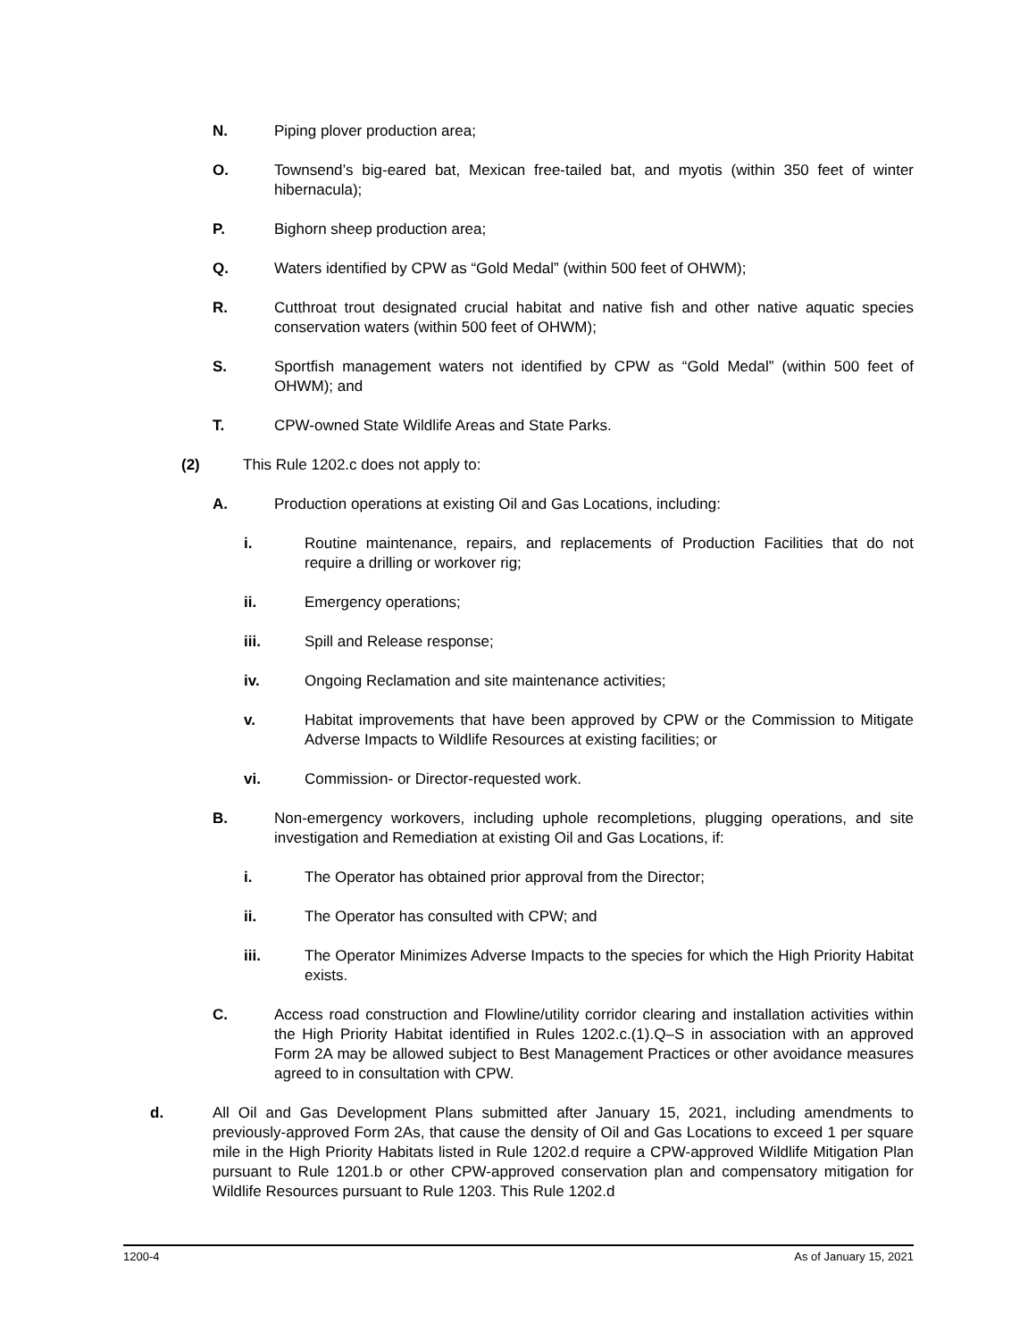N. Piping plover production area;
O. Townsend’s big-eared bat, Mexican free-tailed bat, and myotis (within 350 feet of winter hibernacula);
P. Bighorn sheep production area;
Q. Waters identified by CPW as “Gold Medal” (within 500 feet of OHWM);
R. Cutthroat trout designated crucial habitat and native fish and other native aquatic species conservation waters (within 500 feet of OHWM);
S. Sportfish management waters not identified by CPW as “Gold Medal” (within 500 feet of OHWM); and
T. CPW-owned State Wildlife Areas and State Parks.
(2) This Rule 1202.c does not apply to:
A. Production operations at existing Oil and Gas Locations, including:
i. Routine maintenance, repairs, and replacements of Production Facilities that do not require a drilling or workover rig;
ii. Emergency operations;
iii. Spill and Release response;
iv. Ongoing Reclamation and site maintenance activities;
v. Habitat improvements that have been approved by CPW or the Commission to Mitigate Adverse Impacts to Wildlife Resources at existing facilities; or
vi. Commission- or Director-requested work.
B. Non-emergency workovers, including uphole recompletions, plugging operations, and site investigation and Remediation at existing Oil and Gas Locations, if:
i. The Operator has obtained prior approval from the Director;
ii. The Operator has consulted with CPW; and
iii. The Operator Minimizes Adverse Impacts to the species for which the High Priority Habitat exists.
C. Access road construction and Flowline/utility corridor clearing and installation activities within the High Priority Habitat identified in Rules 1202.c.(1).Q–S in association with an approved Form 2A may be allowed subject to Best Management Practices or other avoidance measures agreed to in consultation with CPW.
d. All Oil and Gas Development Plans submitted after January 15, 2021, including amendments to previously-approved Form 2As, that cause the density of Oil and Gas Locations to exceed 1 per square mile in the High Priority Habitats listed in Rule 1202.d require a CPW-approved Wildlife Mitigation Plan pursuant to Rule 1201.b or other CPW-approved conservation plan and compensatory mitigation for Wildlife Resources pursuant to Rule 1203. This Rule 1202.d
1200-4 As of January 15, 2021